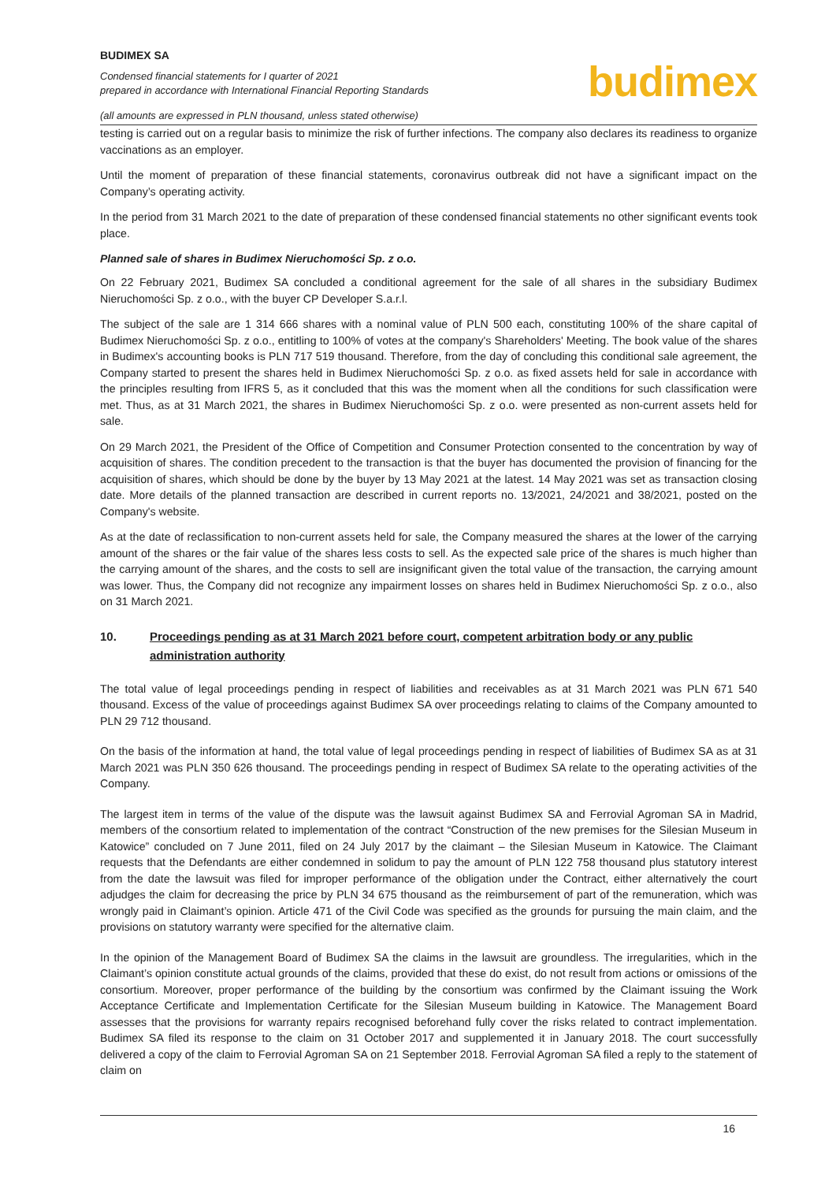BUDIMEX SA
Condensed financial statements for I quarter of 2021
prepared in accordance with International Financial Reporting Standards
(all amounts are expressed in PLN thousand, unless stated otherwise)
budimex
testing is carried out on a regular basis to minimize the risk of further infections. The company also declares its readiness to organize vaccinations as an employer.
Until the moment of preparation of these financial statements, coronavirus outbreak did not have a significant impact on the Company’s operating activity.
In the period from 31 March 2021 to the date of preparation of these condensed financial statements no other significant events took place.
Planned sale of shares in Budimex Nieruchomości Sp. z o.o.
On 22 February 2021, Budimex SA concluded a conditional agreement for the sale of all shares in the subsidiary Budimex Nieruchomości Sp. z o.o., with the buyer CP Developer S.a.r.l.
The subject of the sale are 1 314 666 shares with a nominal value of PLN 500 each, constituting 100% of the share capital of Budimex Nieruchomości Sp. z o.o., entitling to 100% of votes at the company's Shareholders' Meeting. The book value of the shares in Budimex's accounting books is PLN 717 519 thousand. Therefore, from the day of concluding this conditional sale agreement, the Company started to present the shares held in Budimex Nieruchomości Sp. z o.o. as fixed assets held for sale in accordance with the principles resulting from IFRS 5, as it concluded that this was the moment when all the conditions for such classification were met. Thus, as at 31 March 2021, the shares in Budimex Nieruchomości Sp. z o.o. were presented as non-current assets held for sale.
On 29 March 2021, the President of the Office of Competition and Consumer Protection consented to the concentration by way of acquisition of shares. The condition precedent to the transaction is that the buyer has documented the provision of financing for the acquisition of shares, which should be done by the buyer by 13 May 2021 at the latest. 14 May 2021 was set as transaction closing date. More details of the planned transaction are described in current reports no. 13/2021, 24/2021 and 38/2021, posted on the Company's website.
As at the date of reclassification to non-current assets held for sale, the Company measured the shares at the lower of the carrying amount of the shares or the fair value of the shares less costs to sell. As the expected sale price of the shares is much higher than the carrying amount of the shares, and the costs to sell are insignificant given the total value of the transaction, the carrying amount was lower. Thus, the Company did not recognize any impairment losses on shares held in Budimex Nieruchomości Sp. z o.o., also on 31 March 2021.
10. Proceedings pending as at 31 March 2021 before court, competent arbitration body or any public administration authority
The total value of legal proceedings pending in respect of liabilities and receivables as at 31 March 2021 was PLN 671 540 thousand. Excess of the value of proceedings against Budimex SA over proceedings relating to claims of the Company amounted to PLN 29 712 thousand.
On the basis of the information at hand, the total value of legal proceedings pending in respect of liabilities of Budimex SA as at 31 March 2021 was PLN 350 626 thousand. The proceedings pending in respect of Budimex SA relate to the operating activities of the Company.
The largest item in terms of the value of the dispute was the lawsuit against Budimex SA and Ferrovial Agroman SA in Madrid, members of the consortium related to implementation of the contract “Construction of the new premises for the Silesian Museum in Katowice” concluded on 7 June 2011, filed on 24 July 2017 by the claimant – the Silesian Museum in Katowice. The Claimant requests that the Defendants are either condemned in solidum to pay the amount of PLN 122 758 thousand plus statutory interest from the date the lawsuit was filed for improper performance of the obligation under the Contract, either alternatively the court adjudges the claim for decreasing the price by PLN 34 675 thousand as the reimbursement of part of the remuneration, which was wrongly paid in Claimant’s opinion. Article 471 of the Civil Code was specified as the grounds for pursuing the main claim, and the provisions on statutory warranty were specified for the alternative claim.
In the opinion of the Management Board of Budimex SA the claims in the lawsuit are groundless. The irregularities, which in the Claimant’s opinion constitute actual grounds of the claims, provided that these do exist, do not result from actions or omissions of the consortium. Moreover, proper performance of the building by the consortium was confirmed by the Claimant issuing the Work Acceptance Certificate and Implementation Certificate for the Silesian Museum building in Katowice. The Management Board assesses that the provisions for warranty repairs recognised beforehand fully cover the risks related to contract implementation. Budimex SA filed its response to the claim on 31 October 2017 and supplemented it in January 2018. The court successfully delivered a copy of the claim to Ferrovial Agroman SA on 21 September 2018. Ferrovial Agroman SA filed a reply to the statement of claim on
16